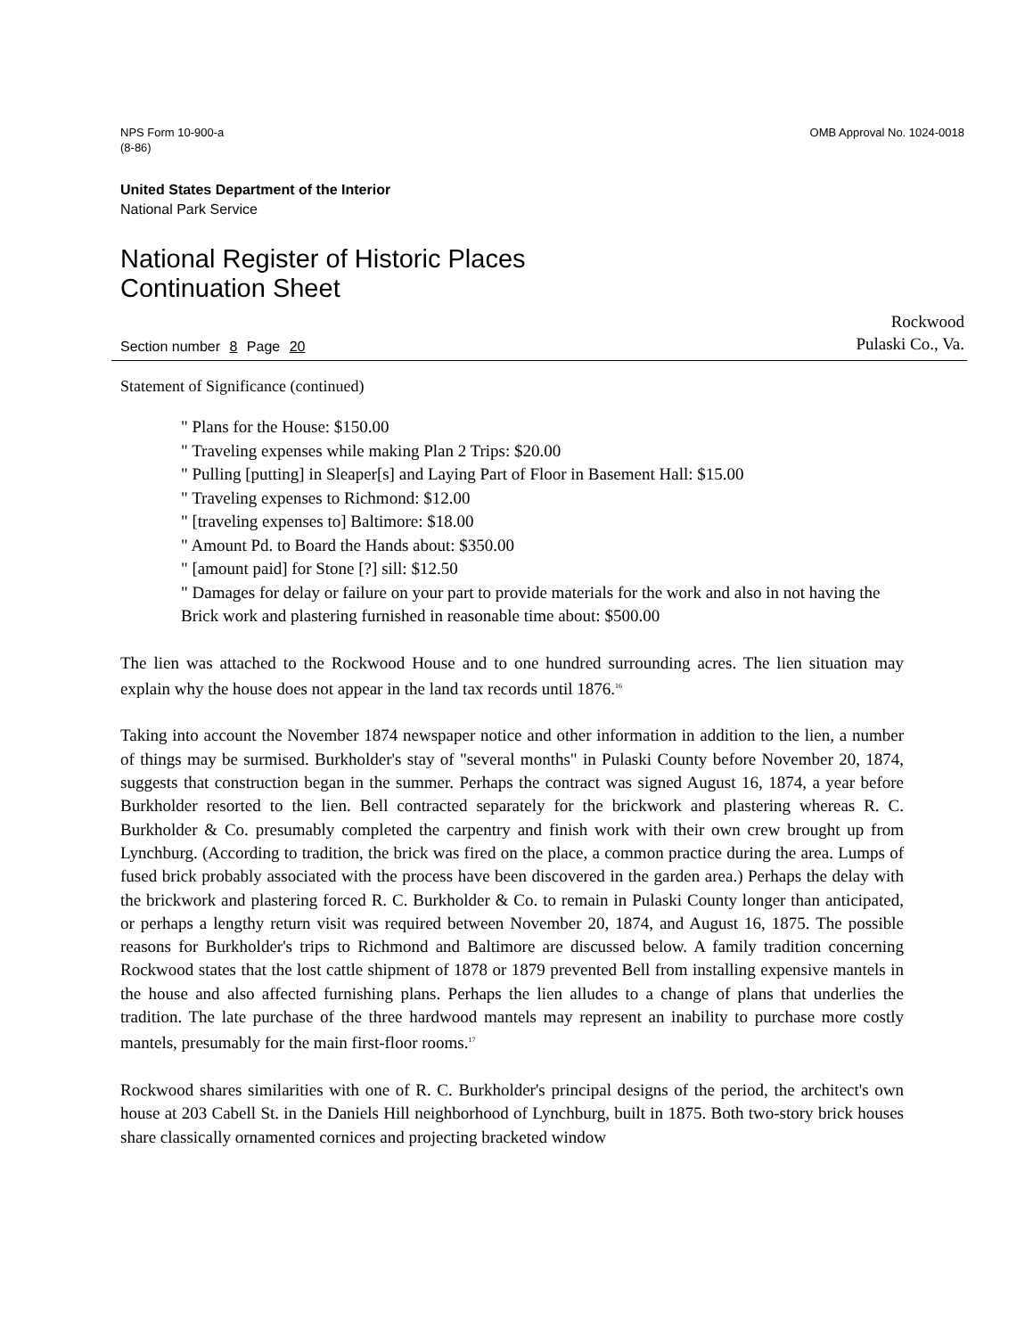NPS Form 10-900-a
(8-86)
OMB Approval No. 1024-0018
United States Department of the Interior
National Park Service
National Register of Historic Places
Continuation Sheet
Section number 8 Page 20
Rockwood
Pulaski Co., Va.
Statement of Significance (continued)
" Plans for the House: $150.00
" Traveling expenses while making Plan 2 Trips: $20.00
" Pulling [putting] in Sleaper[s] and Laying Part of Floor in Basement Hall: $15.00
" Traveling expenses to Richmond: $12.00
" [traveling expenses to] Baltimore: $18.00
" Amount Pd. to Board the Hands about: $350.00
" [amount paid] for Stone [?] sill: $12.50
" Damages for delay or failure on your part to provide materials for the work and also in not having the Brick work and plastering furnished in reasonable time about: $500.00
The lien was attached to the Rockwood House and to one hundred surrounding acres. The lien situation may explain why the house does not appear in the land tax records until 1876.<sup>16</sup>
Taking into account the November 1874 newspaper notice and other information in addition to the lien, a number of things may be surmised. Burkholder's stay of "several months" in Pulaski County before November 20, 1874, suggests that construction began in the summer. Perhaps the contract was signed August 16, 1874, a year before Burkholder resorted to the lien. Bell contracted separately for the brickwork and plastering whereas R. C. Burkholder & Co. presumably completed the carpentry and finish work with their own crew brought up from Lynchburg. (According to tradition, the brick was fired on the place, a common practice during the area. Lumps of fused brick probably associated with the process have been discovered in the garden area.) Perhaps the delay with the brickwork and plastering forced R. C. Burkholder & Co. to remain in Pulaski County longer than anticipated, or perhaps a lengthy return visit was required between November 20, 1874, and August 16, 1875. The possible reasons for Burkholder's trips to Richmond and Baltimore are discussed below. A family tradition concerning Rockwood states that the lost cattle shipment of 1878 or 1879 prevented Bell from installing expensive mantels in the house and also affected furnishing plans. Perhaps the lien alludes to a change of plans that underlies the tradition. The late purchase of the three hardwood mantels may represent an inability to purchase more costly mantels, presumably for the main first-floor rooms.<sup>17</sup>
Rockwood shares similarities with one of R. C. Burkholder's principal designs of the period, the architect's own house at 203 Cabell St. in the Daniels Hill neighborhood of Lynchburg, built in 1875. Both two-story brick houses share classically ornamented cornices and projecting bracketed window